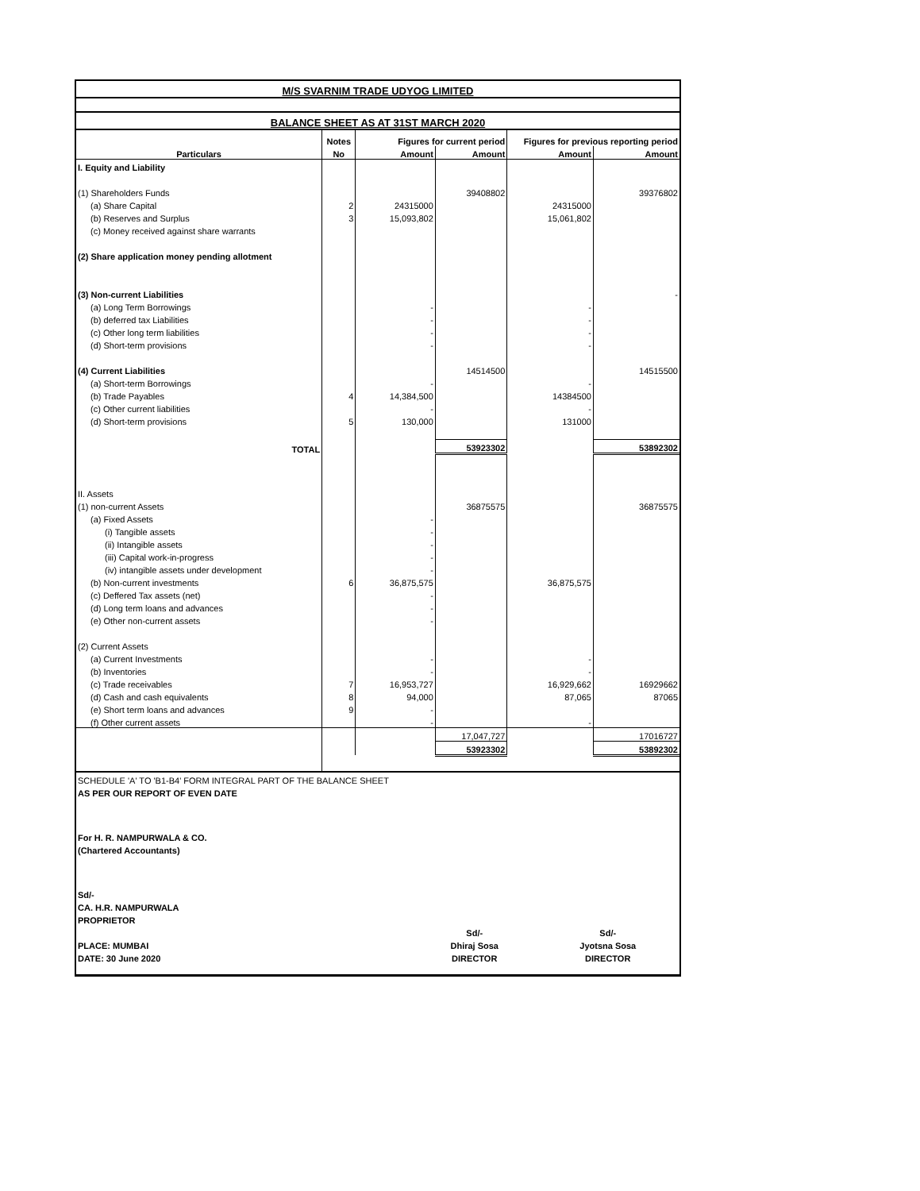| M/S SVARNIM TRADE UDYOG LIMITED | | | | | |
| BALANCE SHEET AS AT 31ST MARCH 2020 | | | | | |
| | Notes | Figures for current period | | Figures for previous reporting period | |
| Particulars | No | Amount | Amount | Amount | Amount |
| I. Equity and Liability | | | | | |
| (1) Shareholders Funds | | | 39408802 | | 39376802 |
| (a) Share Capital | 2 | 24315000 | | 24315000 | |
| (b) Reserves and Surplus | 3 | 15,093,802 | | 15,061,802 | |
| (c) Money received against share warrants | | | | | |
| (2) Share application money pending allotment | | | | | |
| (3) Non-current Liabilities | | | | | - |
| (a) Long Term Borrowings | | - | | - | |
| (b) deferred tax Liabilities | | - | | - | |
| (c) Other long term liabilities | | - | | - | |
| (d) Short-term provisions | | - | | - | |
| (4) Current Liabilities | | | 14514500 | | 14515500 |
| (a) Short-term Borrowings | | - | | - | |
| (b) Trade Payables | 4 | 14,384,500 | | 14384500 | |
| (c) Other current liabilities | | - | | - | |
| (d) Short-term provisions | 5 | 130,000 | | 131000 | |
| TOTAL | | | 53923302 | | 53892302 |
| II. Assets | | | | | |
| (1) non-current Assets | | | 36875575 | | 36875575 |
| (a) Fixed Assets | | - | | | |
| (i) Tangible assets | | - | | | |
| (ii) Intangible assets | | - | | | |
| (iii) Capital work-in-progress | | - | | | |
| (iv) intangible assets under development | | - | | | |
| (b) Non-current investments | 6 | 36,875,575 | | 36,875,575 | |
| (c) Deffered Tax assets (net) | | - | | | |
| (d) Long term loans and advances | | - | | | |
| (e) Other non-current assets | | - | | | |
| (2) Current Assets | | | | | |
| (a) Current Investments | | - | | - | |
| (b) Inventories | | - | | - | |
| (c) Trade receivables | 7 | 16,953,727 | | 16,929,662 | 16929662 |
| (d) Cash and cash equivalents | 8 | 94,000 | | 87,065 | 87065 |
| (e) Short term loans and advances | 9 | - | | | |
| (f) Other current assets | | - | | - | |
| | | | 17,047,727 | | 17016727 |
| | | | 53923302 | | 53892302 |
| SCHEDULE 'A' TO 'B1-B4' FORM INTEGRAL PART OF THE BALANCE SHEET | | |
| AS PER OUR REPORT OF EVEN DATE | | |
| For H. R. NAMPURWALA & CO. | | |
| (Chartered Accountants) | | |
| Sd/- | | |
| CA. H.R. NAMPURWALA | | |
| PROPRIETOR | | |
| | Sd/- | Sd/- |
| PLACE: MUMBAI | Dhiraj Sosa | Jyotsna Sosa |
| DATE: 30 June 2020 | DIRECTOR | DIRECTOR |